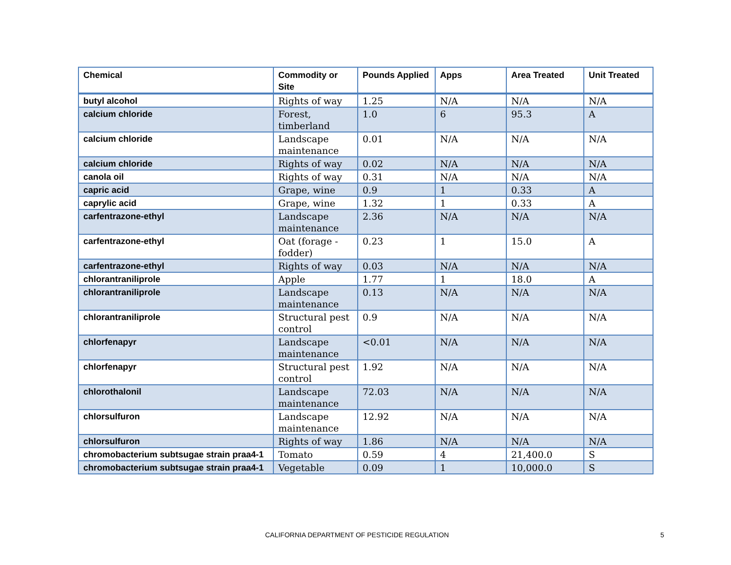| Chemical | Commodity or Site | Pounds Applied | Apps | Area Treated | Unit Treated |
| --- | --- | --- | --- | --- | --- |
| butyl alcohol | Rights of way | 1.25 | N/A | N/A | N/A |
| calcium chloride | Forest, timberland | 1.0 | 6 | 95.3 | A |
| calcium chloride | Landscape maintenance | 0.01 | N/A | N/A | N/A |
| calcium chloride | Rights of way | 0.02 | N/A | N/A | N/A |
| canola oil | Rights of way | 0.31 | N/A | N/A | N/A |
| capric acid | Grape, wine | 0.9 | 1 | 0.33 | A |
| caprylic acid | Grape, wine | 1.32 | 1 | 0.33 | A |
| carfentrazone-ethyl | Landscape maintenance | 2.36 | N/A | N/A | N/A |
| carfentrazone-ethyl | Oat (forage - fodder) | 0.23 | 1 | 15.0 | A |
| carfentrazone-ethyl | Rights of way | 0.03 | N/A | N/A | N/A |
| chlorantraniliprole | Apple | 1.77 | 1 | 18.0 | A |
| chlorantraniliprole | Landscape maintenance | 0.13 | N/A | N/A | N/A |
| chlorantraniliprole | Structural pest control | 0.9 | N/A | N/A | N/A |
| chlorfenapyr | Landscape maintenance | <0.01 | N/A | N/A | N/A |
| chlorfenapyr | Structural pest control | 1.92 | N/A | N/A | N/A |
| chlorothalonil | Landscape maintenance | 72.03 | N/A | N/A | N/A |
| chlorsulfuron | Landscape maintenance | 12.92 | N/A | N/A | N/A |
| chlorsulfuron | Rights of way | 1.86 | N/A | N/A | N/A |
| chromobacterium subtsugae strain praa4-1 | Tomato | 0.59 | 4 | 21,400.0 | S |
| chromobacterium subtsugae strain praa4-1 | Vegetable | 0.09 | 1 | 10,000.0 | S |
CALIFORNIA DEPARTMENT OF PESTICIDE REGULATION 5